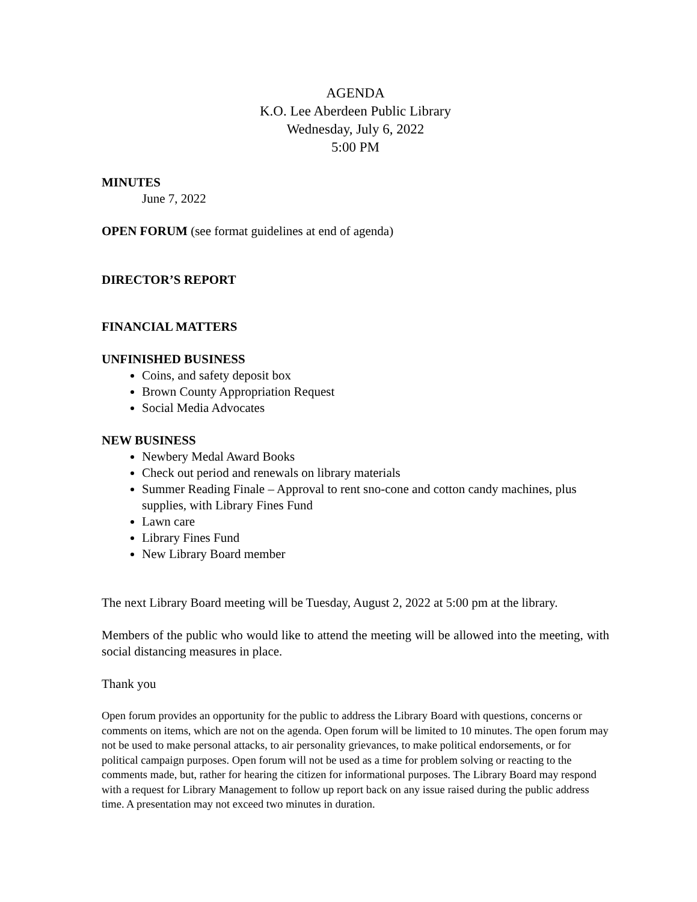AGENDA
K.O. Lee Aberdeen Public Library
Wednesday, July 6, 2022
5:00 PM
MINUTES
June 7, 2022
OPEN FORUM (see format guidelines at end of agenda)
DIRECTOR’S REPORT
FINANCIAL MATTERS
UNFINISHED BUSINESS
Coins, and safety deposit box
Brown County Appropriation Request
Social Media Advocates
NEW BUSINESS
Newbery Medal Award Books
Check out period and renewals on library materials
Summer Reading Finale – Approval to rent sno-cone and cotton candy machines, plus supplies, with Library Fines Fund
Lawn care
Library Fines Fund
New Library Board member
The next Library Board meeting will be Tuesday, August 2, 2022 at 5:00 pm at the library.
Members of the public who would like to attend the meeting will be allowed into the meeting, with social distancing measures in place.
Thank you
Open forum provides an opportunity for the public to address the Library Board with questions, concerns or comments on items, which are not on the agenda. Open forum will be limited to 10 minutes. The open forum may not be used to make personal attacks, to air personality grievances, to make political endorsements, or for political campaign purposes. Open forum will not be used as a time for problem solving or reacting to the comments made, but, rather for hearing the citizen for informational purposes. The Library Board may respond with a request for Library Management to follow up report back on any issue raised during the public address time. A presentation may not exceed two minutes in duration.